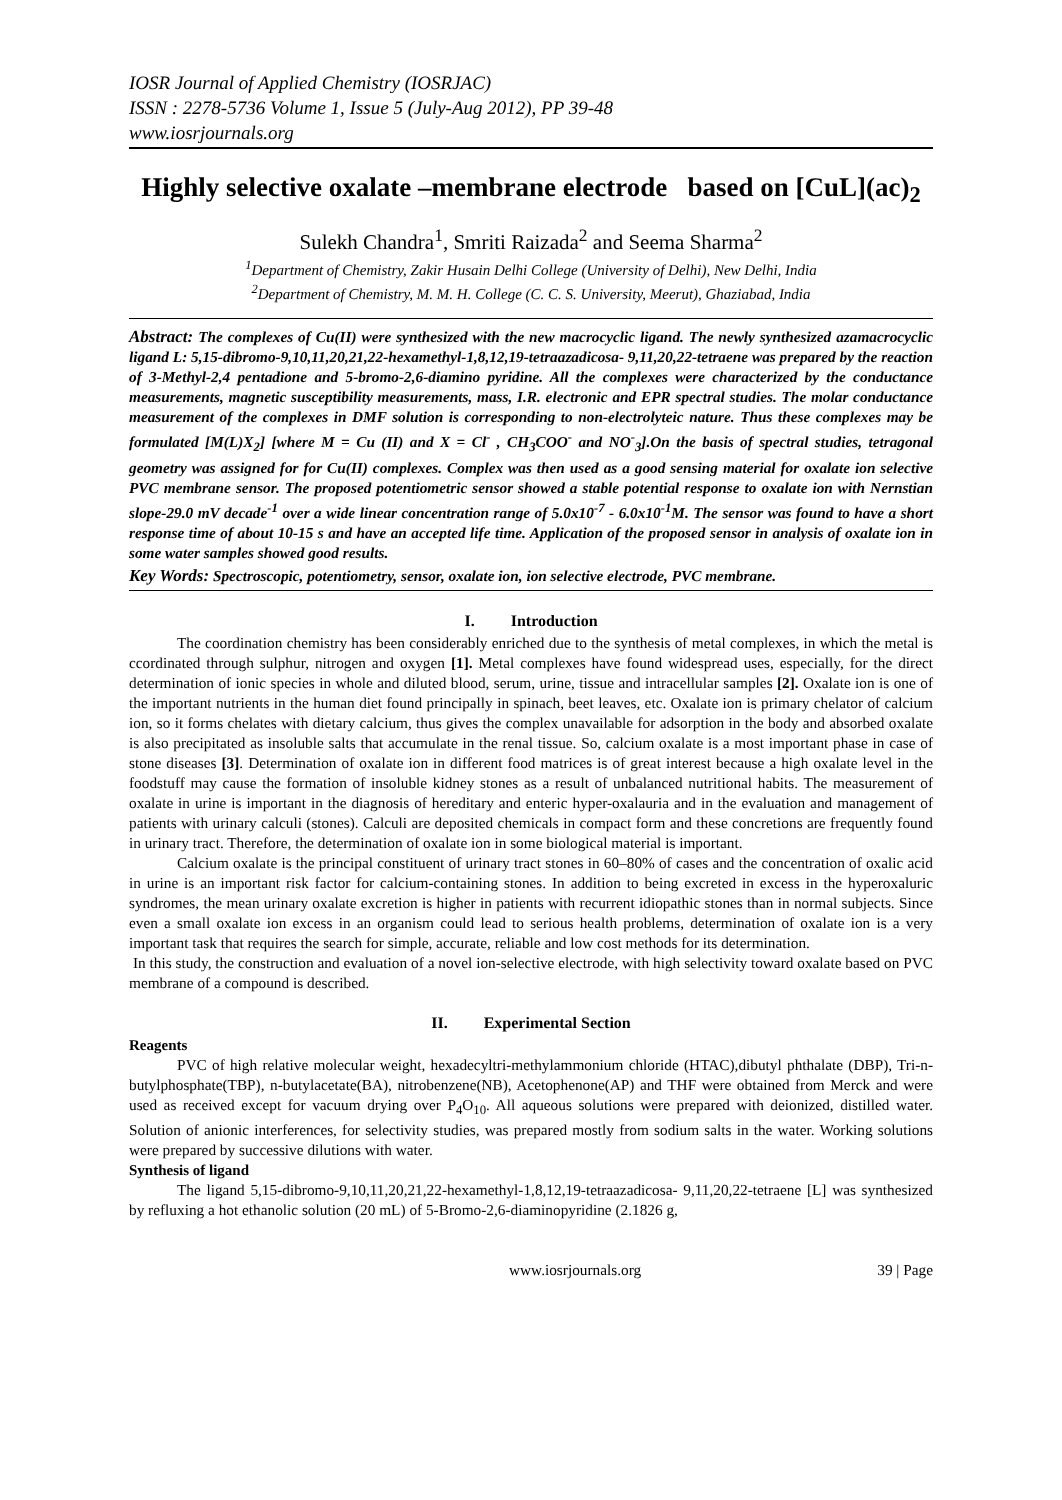IOSR Journal of Applied Chemistry (IOSRJAC)
ISSN : 2278-5736 Volume 1, Issue 5 (July-Aug 2012), PP 39-48
www.iosrjournals.org
Highly selective oxalate –membrane electrode based on [CuL](ac)<sub>2</sub>
Sulekh Chandra<sup>1</sup>, Smriti Raizada<sup>2</sup> and Seema Sharma<sup>2</sup>
<sup>1</sup> Department of Chemistry, Zakir Husain Delhi College (University of Delhi), New Delhi, India
<sup>2</sup> Department of Chemistry, M. M. H. College (C. C. S. University, Meerut), Ghaziabad, India
Abstract: The complexes of Cu(II) were synthesized with the new macrocyclic ligand. The newly synthesized azamacrocyclic ligand L: 5,15-dibromo-9,10,11,20,21,22-hexamethyl-1,8,12,19-tetraazadicosa- 9,11,20,22-tetraene was prepared by the reaction of 3-Methyl-2,4 pentadione and 5-bromo-2,6-diamino pyridine. All the complexes were characterized by the conductance measurements, magnetic susceptibility measurements, mass, I.R. electronic and EPR spectral studies. The molar conductance measurement of the complexes in DMF solution is corresponding to non-electrolyteic nature. Thus these complexes may be formulated [M(L)X<sub>2</sub>] [where M = Cu (II) and X = Cl<sup>-</sup> , CH<sub>3</sub>COO<sup>-</sup> and NO<sup>-</sup><sub>3</sub>].On the basis of spectral studies, tetragonal geometry was assigned for for Cu(II) complexes. Complex was then used as a good sensing material for oxalate ion selective PVC membrane sensor. The proposed potentiometric sensor showed a stable potential response to oxalate ion with Nernstian slope-29.0 mV decade<sup>-1</sup> over a wide linear concentration range of 5.0x10<sup>-7</sup> - 6.0x10<sup>-1</sup>M. The sensor was found to have a short response time of about 10-15 s and have an accepted life time. Application of the proposed sensor in analysis of oxalate ion in some water samples showed good results.
Key Words: Spectroscopic, potentiometry, sensor, oxalate ion, ion selective electrode, PVC membrane.
I. Introduction
The coordination chemistry has been considerably enriched due to the synthesis of metal complexes, in which the metal is ccordinated through sulphur, nitrogen and oxygen [1]. Metal complexes have found widespread uses, especially, for the direct determination of ionic species in whole and diluted blood, serum, urine, tissue and intracellular samples [2]. Oxalate ion is one of the important nutrients in the human diet found principally in spinach, beet leaves, etc. Oxalate ion is primary chelator of calcium ion, so it forms chelates with dietary calcium, thus gives the complex unavailable for adsorption in the body and absorbed oxalate is also precipitated as insoluble salts that accumulate in the renal tissue. So, calcium oxalate is a most important phase in case of stone diseases [3]. Determination of oxalate ion in different food matrices is of great interest because a high oxalate level in the foodstuff may cause the formation of insoluble kidney stones as a result of unbalanced nutritional habits. The measurement of oxalate in urine is important in the diagnosis of hereditary and enteric hyper-oxalauria and in the evaluation and management of patients with urinary calculi (stones). Calculi are deposited chemicals in compact form and these concretions are frequently found in urinary tract. Therefore, the determination of oxalate ion in some biological material is important.
Calcium oxalate is the principal constituent of urinary tract stones in 60–80% of cases and the concentration of oxalic acid in urine is an important risk factor for calcium-containing stones. In addition to being excreted in excess in the hyperoxaluric syndromes, the mean urinary oxalate excretion is higher in patients with recurrent idiopathic stones than in normal subjects. Since even a small oxalate ion excess in an organism could lead to serious health problems, determination of oxalate ion is a very important task that requires the search for simple, accurate, reliable and low cost methods for its determination.
In this study, the construction and evaluation of a novel ion-selective electrode, with high selectivity toward oxalate based on PVC membrane of a compound is described.
II. Experimental Section
Reagents
PVC of high relative molecular weight, hexadecyltri-methylammonium chloride (HTAC),dibutyl phthalate (DBP), Tri-n-butylphosphate(TBP), n-butylacetate(BA), nitrobenzene(NB), Acetophenone(AP) and THF were obtained from Merck and were used as received except for vacuum drying over P<sub>4</sub>O<sub>10</sub>. All aqueous solutions were prepared with deionized, distilled water. Solution of anionic interferences, for selectivity studies, was prepared mostly from sodium salts in the water. Working solutions were prepared by successive dilutions with water.
Synthesis of ligand
The ligand 5,15-dibromo-9,10,11,20,21,22-hexamethyl-1,8,12,19-tetraazadicosa- 9,11,20,22-tetraene [L] was synthesized by refluxing a hot ethanolic solution (20 mL) of 5-Bromo-2,6-diaminopyridine (2.1826 g,
www.iosrjournals.org 39 | Page